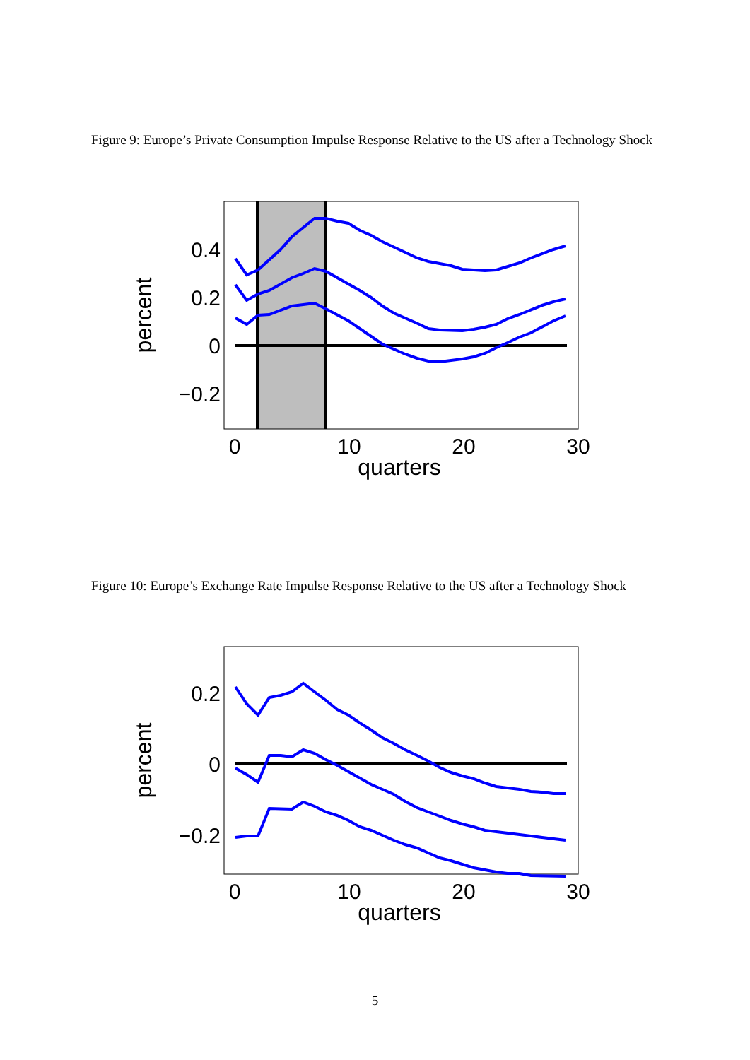Figure 9: Europe’s Private Consumption Impulse Response Relative to the US after a Technology Shock
0.4
0.2
0
−0.2
0
10
20
30
quarters
percent
Figure 10: Europe’s Exchange Rate Impulse Response Relative to the US after a Technology Shock
0.2
0
−0.2
0
10
20
30
quarters
percent
5